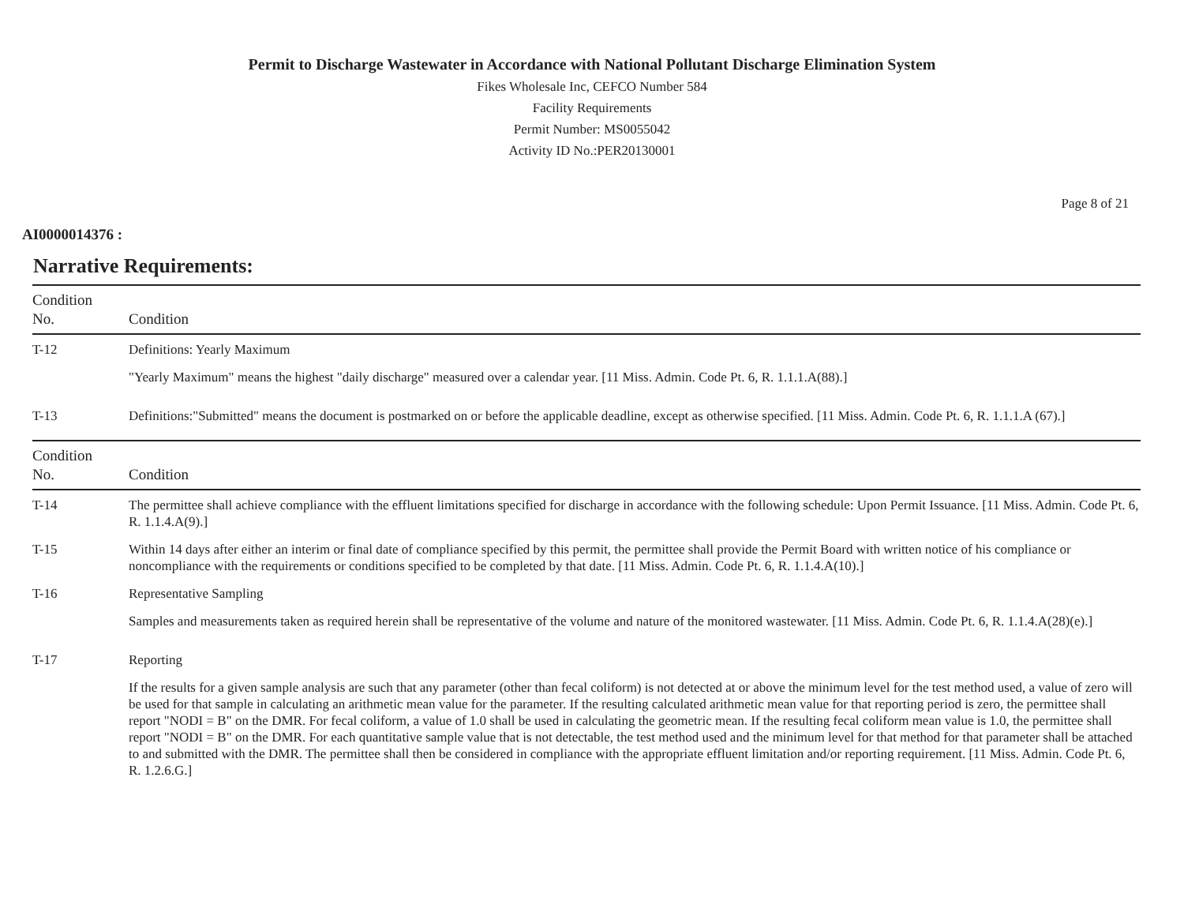Permit to Discharge Wastewater in Accordance with National Pollutant Discharge Elimination System
Fikes Wholesale Inc, CEFCO Number 584
Facility Requirements
Permit Number: MS0055042
Activity ID No.:PER20130001
Page 8 of 21
AI0000014376 :
Narrative Requirements:
| Condition No. | Condition |
| --- | --- |
| T-12 | Definitions: Yearly Maximum "Yearly Maximum" means the highest "daily discharge" measured over a calendar year. [11 Miss. Admin. Code Pt. 6, R. 1.1.1.A(88).] |
| T-13 | Definitions:"Submitted" means the document is postmarked on or before the applicable deadline, except as otherwise specified. [11 Miss. Admin. Code Pt. 6, R. 1.1.1.A (67).] |
| Condition No. | Condition |
| T-14 | The permittee shall achieve compliance with the effluent limitations specified for discharge in accordance with the following schedule: Upon Permit Issuance. [11 Miss. Admin. Code Pt. 6, R. 1.1.4.A(9).] |
| T-15 | Within 14 days after either an interim or final date of compliance specified by this permit, the permittee shall provide the Permit Board with written notice of his compliance or noncompliance with the requirements or conditions specified to be completed by that date. [11 Miss. Admin. Code Pt. 6, R. 1.1.4.A(10).] |
| T-16 | Representative Sampling Samples and measurements taken as required herein shall be representative of the volume and nature of the monitored wastewater. [11 Miss. Admin. Code Pt. 6, R. 1.1.4.A(28)(e).] |
| T-17 | Reporting If the results for a given sample analysis are such that any parameter (other than fecal coliform) is not detected at or above the minimum level for the test method used, a value of zero will be used for that sample in calculating an arithmetic mean value for the parameter. If the resulting calculated arithmetic mean value for that reporting period is zero, the permittee shall report "NODI = B" on the DMR. For fecal coliform, a value of 1.0 shall be used in calculating the geometric mean. If the resulting fecal coliform mean value is 1.0, the permittee shall report "NODI = B" on the DMR. For each quantitative sample value that is not detectable, the test method used and the minimum level for that method for that parameter shall be attached to and submitted with the DMR. The permittee shall then be considered in compliance with the appropriate effluent limitation and/or reporting requirement. [11 Miss. Admin. Code Pt. 6, R. 1.2.6.G.] |